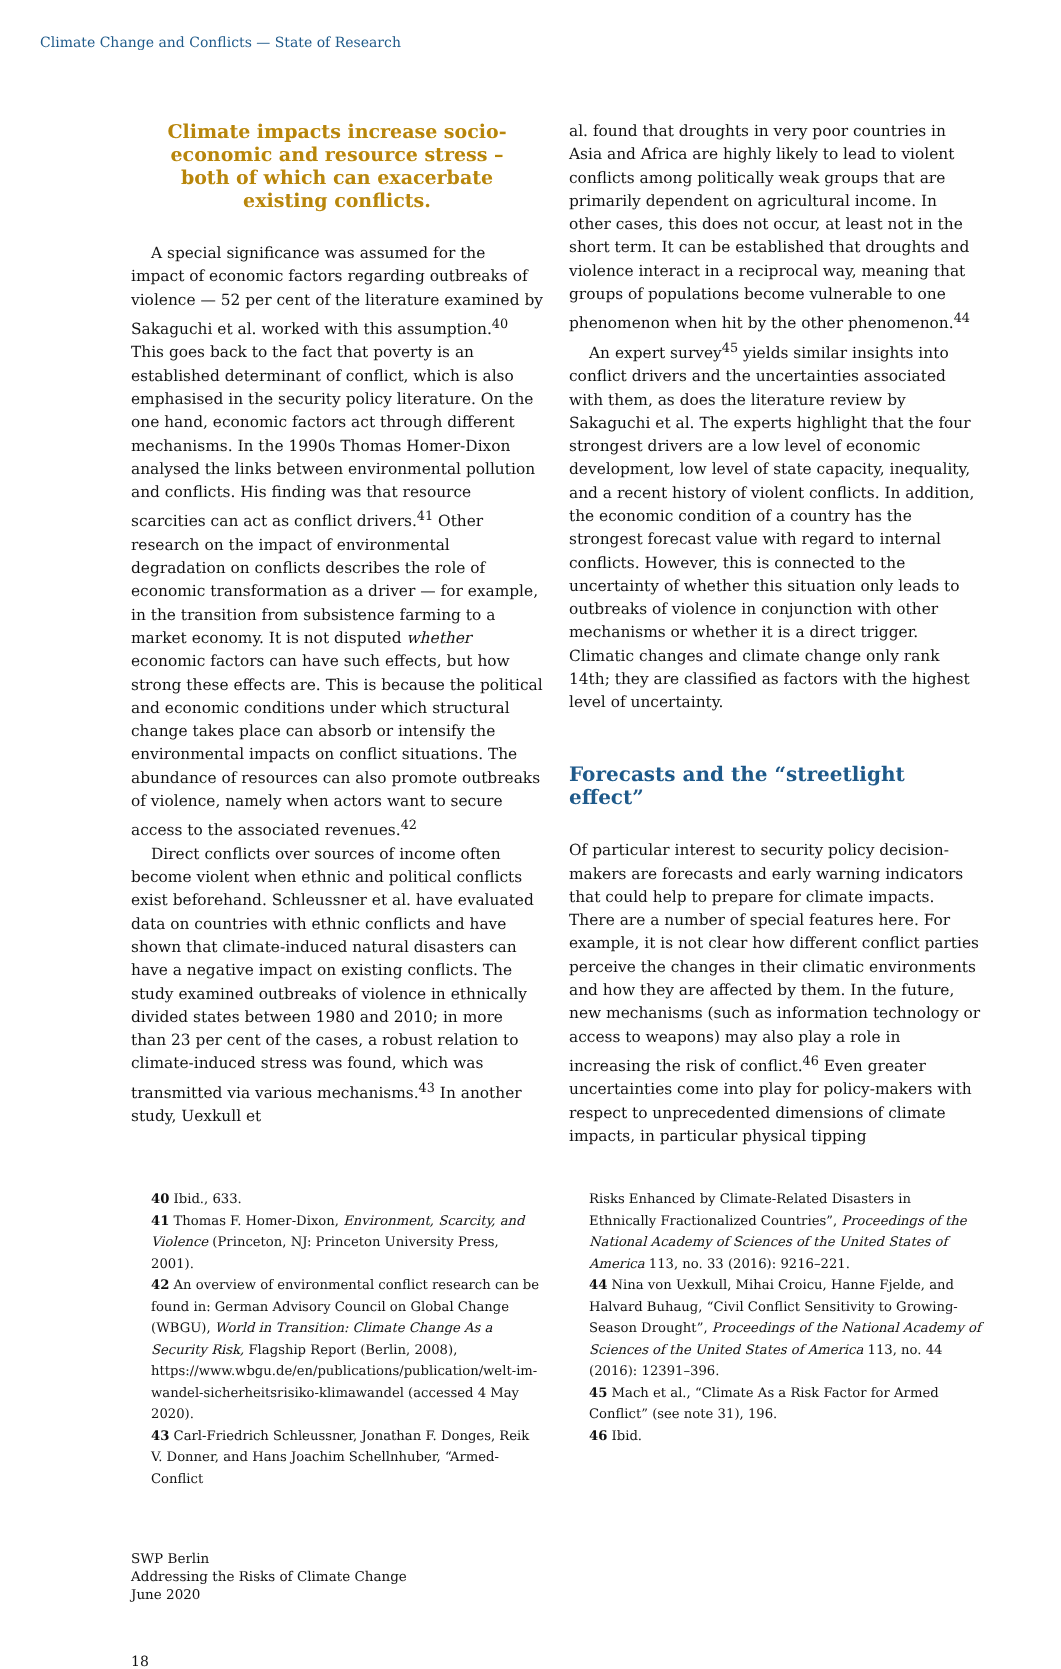Climate Change and Conflicts — State of Research
Climate impacts increase socio-economic and resource stress – both of which can exacerbate existing conflicts.
A special significance was assumed for the impact of economic factors regarding outbreaks of violence — 52 per cent of the literature examined by Sakaguchi et al. worked with this assumption.<sup>40</sup> This goes back to the fact that poverty is an established determinant of conflict, which is also emphasised in the security policy literature. On the one hand, economic factors act through different mechanisms. In the 1990s Thomas Homer-Dixon analysed the links between environmental pollution and conflicts. His finding was that resource scarcities can act as conflict drivers.<sup>41</sup> Other research on the impact of environmental degradation on conflicts describes the role of economic transformation as a driver — for example, in the transition from subsistence farming to a market economy. It is not disputed whether economic factors can have such effects, but how strong these effects are. This is because the political and economic conditions under which structural change takes place can absorb or intensify the environmental impacts on conflict situations. The abundance of resources can also promote outbreaks of violence, namely when actors want to secure access to the associated revenues.<sup>42</sup>
Direct conflicts over sources of income often become violent when ethnic and political conflicts exist beforehand. Schleussner et al. have evaluated data on countries with ethnic conflicts and have shown that climate-induced natural disasters can have a negative impact on existing conflicts. The study examined outbreaks of violence in ethnically divided states between 1980 and 2010; in more than 23 per cent of the cases, a robust relation to climate-induced stress was found, which was transmitted via various mechanisms.<sup>43</sup> In another study, Uexkull et
al. found that droughts in very poor countries in Asia and Africa are highly likely to lead to violent conflicts among politically weak groups that are primarily dependent on agricultural income. In other cases, this does not occur, at least not in the short term. It can be established that droughts and violence interact in a reciprocal way, meaning that groups of populations become vulnerable to one phenomenon when hit by the other phenomenon.<sup>44</sup>
An expert survey<sup>45</sup> yields similar insights into conflict drivers and the uncertainties associated with them, as does the literature review by Sakaguchi et al. The experts highlight that the four strongest drivers are a low level of economic development, low level of state capacity, inequality, and a recent history of violent conflicts. In addition, the economic condition of a country has the strongest forecast value with regard to internal conflicts. However, this is connected to the uncertainty of whether this situation only leads to outbreaks of violence in conjunction with other mechanisms or whether it is a direct trigger. Climatic changes and climate change only rank 14th; they are classified as factors with the highest level of uncertainty.
Forecasts and the “streetlight effect”
Of particular interest to security policy decision-makers are forecasts and early warning indicators that could help to prepare for climate impacts. There are a number of special features here. For example, it is not clear how different conflict parties perceive the changes in their climatic environments and how they are affected by them. In the future, new mechanisms (such as information technology or access to weapons) may also play a role in increasing the risk of conflict.<sup>46</sup> Even greater uncertainties come into play for policy-makers with respect to unprecedented dimensions of climate impacts, in particular physical tipping
40 Ibid., 633.
41 Thomas F. Homer-Dixon, Environment, Scarcity, and Violence (Princeton, NJ: Princeton University Press, 2001).
42 An overview of environmental conflict research can be found in: German Advisory Council on Global Change (WBGU), World in Transition: Climate Change As a Security Risk, Flagship Report (Berlin, 2008), https://www.wbgu.de/en/publications/publication/welt-im-wandel-sicherheitsrisiko-klimawandel (accessed 4 May 2020).
43 Carl-Friedrich Schleussner, Jonathan F. Donges, Reik V. Donner, and Hans Joachim Schellnhuber, “Armed-Conflict
Risks Enhanced by Climate-Related Disasters in Ethnically Fractionalized Countries”, Proceedings of the National Academy of Sciences of the United States of America 113, no. 33 (2016): 9216–221.
44 Nina von Uexkull, Mihai Croicu, Hanne Fjelde, and Halvard Buhaug, “Civil Conflict Sensitivity to Growing-Season Drought”, Proceedings of the National Academy of Sciences of the United States of America 113, no. 44 (2016): 12391–396.
45 Mach et al., “Climate As a Risk Factor for Armed Conflict” (see note 31), 196.
46 Ibid.
SWP Berlin
Addressing the Risks of Climate Change
June 2020
18